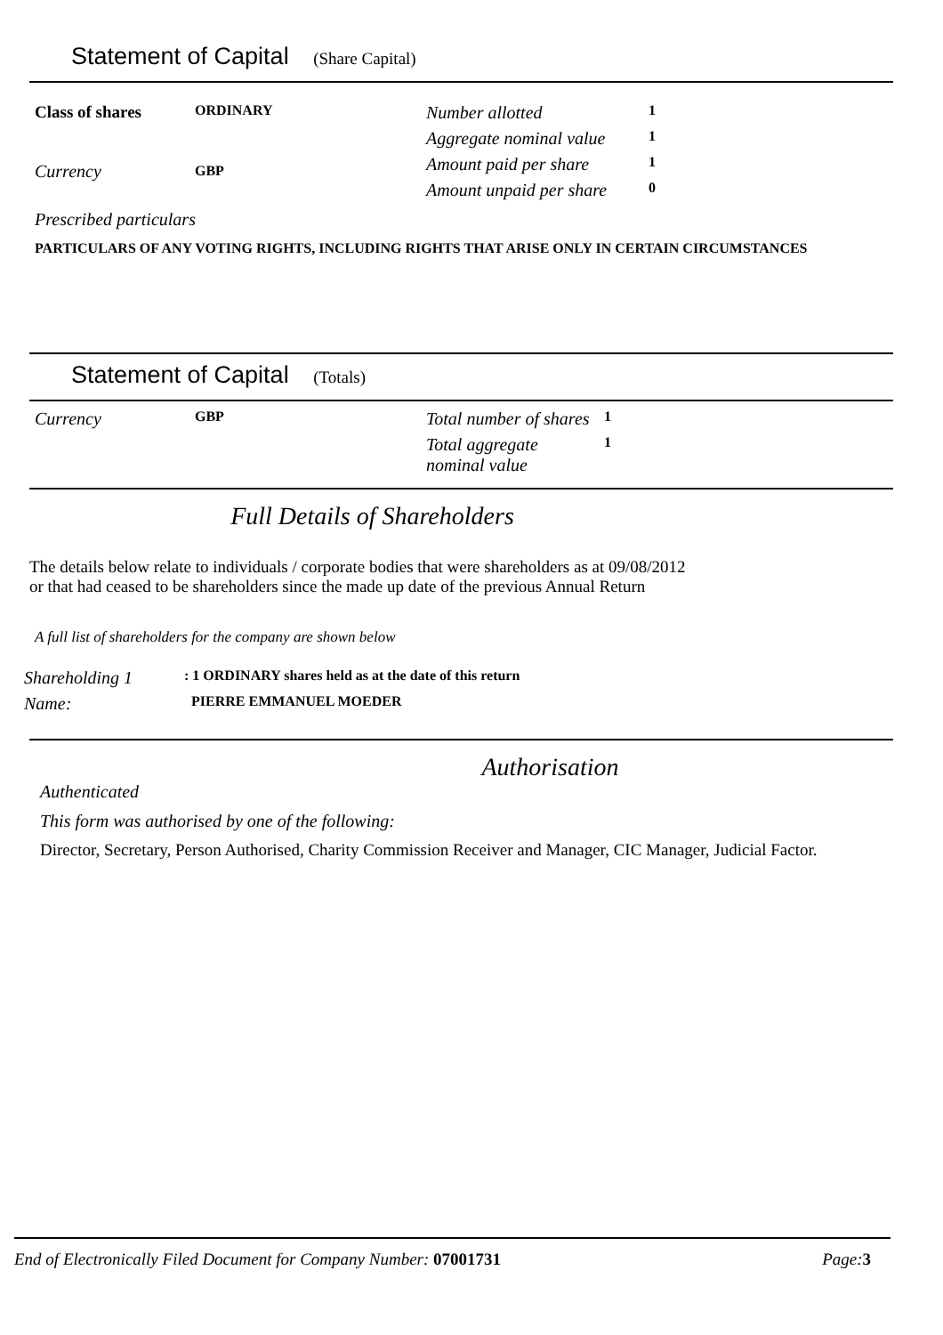Statement of Capital (Share Capital)
| Class of shares | ORDINARY |
| Currency | GBP |
| Number allotted | 1 |
| Aggregate nominal value | 1 |
| Amount paid per share | 1 |
| Amount unpaid per share | 0 |
Prescribed particulars
PARTICULARS OF ANY VOTING RIGHTS, INCLUDING RIGHTS THAT ARISE ONLY IN CERTAIN CIRCUMSTANCES
Statement of Capital (Totals)
| Currency | GBP |
| Total number of shares | 1 |
| Total aggregate nominal value | 1 |
Full Details of Shareholders
The details below relate to individuals / corporate bodies that were shareholders as at 09/08/2012
or that had ceased to be shareholders since the made up date of the previous Annual Return
A full list of shareholders for the company are shown below
| Shareholding 1 | : 1 ORDINARY shares held as at the date of this return |
| Name: | PIERRE EMMANUEL MOEDER |
Authorisation
Authenticated
This form was authorised by one of the following:
Director, Secretary, Person Authorised, Charity Commission Receiver and Manager, CIC Manager, Judicial Factor.
End of Electronically Filed Document for Company Number: 07001731 Page: 3